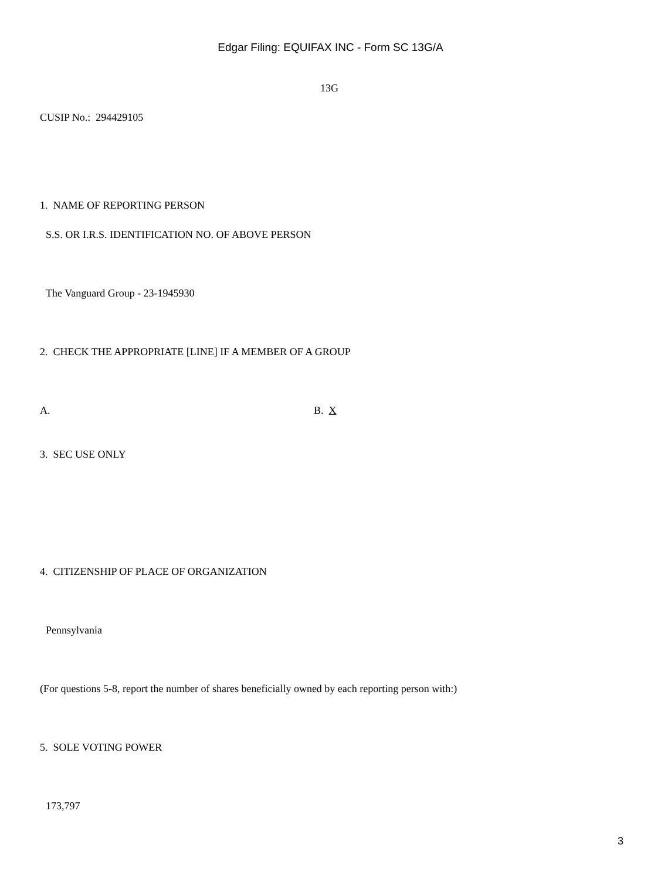Edgar Filing: EQUIFAX INC - Form SC 13G/A
13G
CUSIP No.: 294429105
1. NAME OF REPORTING PERSON
S.S. OR I.R.S. IDENTIFICATION NO. OF ABOVE PERSON
The Vanguard Group - 23-1945930
2. CHECK THE APPROPRIATE [LINE] IF A MEMBER OF A GROUP
A. B. X
3. SEC USE ONLY
4. CITIZENSHIP OF PLACE OF ORGANIZATION
Pennsylvania
(For questions 5-8, report the number of shares beneficially owned by each reporting person with:)
5. SOLE VOTING POWER
173,797
3